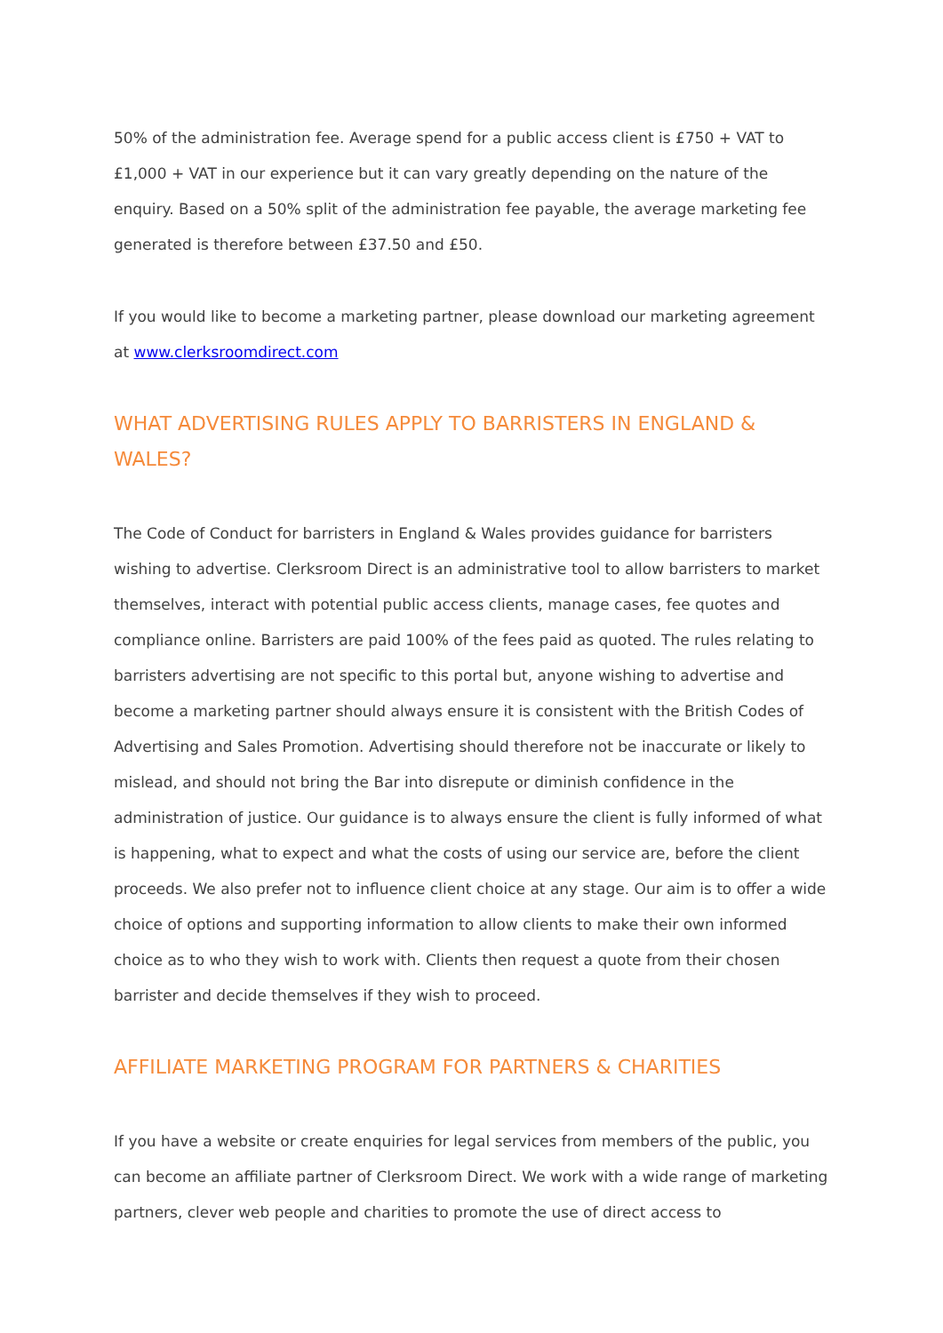50% of the administration fee. Average spend for a public access client is £750 + VAT to £1,000 + VAT in our experience but it can vary greatly depending on the nature of the enquiry. Based on a 50% split of the administration fee payable, the average marketing fee generated is therefore between £37.50 and £50.
If you would like to become a marketing partner, please download our marketing agreement at www.clerksroomdirect.com
WHAT ADVERTISING RULES APPLY TO BARRISTERS IN ENGLAND & WALES?
The Code of Conduct for barristers in England & Wales provides guidance for barristers wishing to advertise. Clerksroom Direct is an administrative tool to allow barristers to market themselves, interact with potential public access clients, manage cases, fee quotes and compliance online. Barristers are paid 100% of the fees paid as quoted. The rules relating to barristers advertising are not specific to this portal but, anyone wishing to advertise and become a marketing partner should always ensure it is consistent with the British Codes of Advertising and Sales Promotion. Advertising should therefore not be inaccurate or likely to mislead, and should not bring the Bar into disrepute or diminish confidence in the administration of justice. Our guidance is to always ensure the client is fully informed of what is happening, what to expect and what the costs of using our service are, before the client proceeds. We also prefer not to influence client choice at any stage. Our aim is to offer a wide choice of options and supporting information to allow clients to make their own informed choice as to who they wish to work with. Clients then request a quote from their chosen barrister and decide themselves if they wish to proceed.
AFFILIATE MARKETING PROGRAM FOR PARTNERS & CHARITIES
If you have a website or create enquiries for legal services from members of the public, you can become an affiliate partner of Clerksroom Direct. We work with a wide range of marketing partners, clever web people and charities to promote the use of direct access to